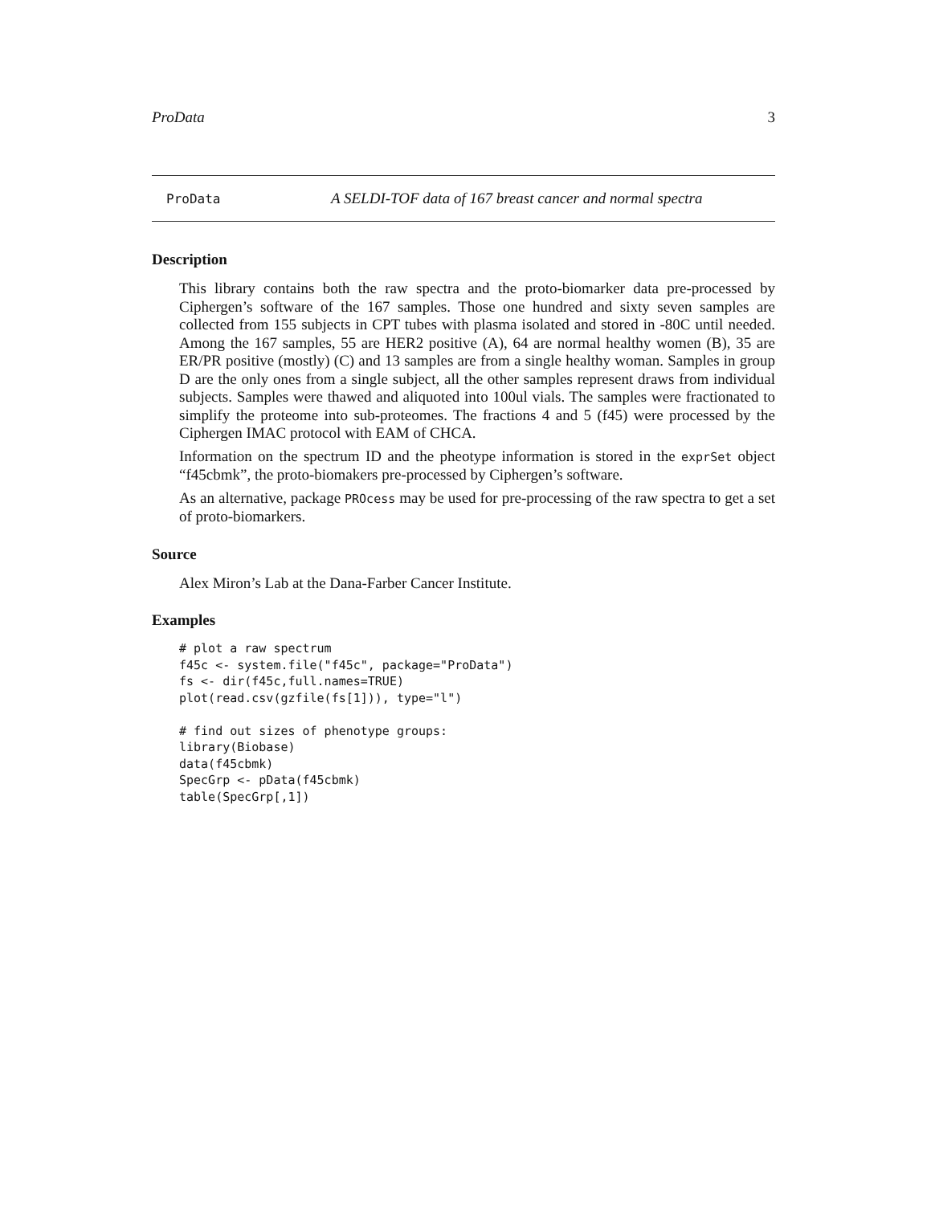ProData 3
ProData A SELDI-TOF data of 167 breast cancer and normal spectra
Description
This library contains both the raw spectra and the proto-biomarker data pre-processed by Ciphergen’s software of the 167 samples. Those one hundred and sixty seven samples are collected from 155 subjects in CPT tubes with plasma isolated and stored in -80C until needed. Among the 167 samples, 55 are HER2 positive (A), 64 are normal healthy women (B), 35 are ER/PR positive (mostly) (C) and 13 samples are from a single healthy woman. Samples in group D are the only ones from a single subject, all the other samples represent draws from individual subjects. Samples were thawed and aliquoted into 100ul vials. The samples were fractionated to simplify the proteome into sub-proteomes. The fractions 4 and 5 (f45) were processed by the Ciphergen IMAC protocol with EAM of CHCA.
Information on the spectrum ID and the pheotype information is stored in the exprSet object “f45cbmk”, the proto-biomakers pre-processed by Ciphergen’s software.
As an alternative, package PROcess may be used for pre-processing of the raw spectra to get a set of proto-biomarkers.
Source
Alex Miron’s Lab at the Dana-Farber Cancer Institute.
Examples
# plot a raw spectrum
f45c <- system.file("f45c", package="ProData")
fs <- dir(f45c,full.names=TRUE)
plot(read.csv(gzfile(fs[1])), type="l")

# find out sizes of phenotype groups:
library(Biobase)
data(f45cbmk)
SpecGrp <- pData(f45cbmk)
table(SpecGrp[,1])